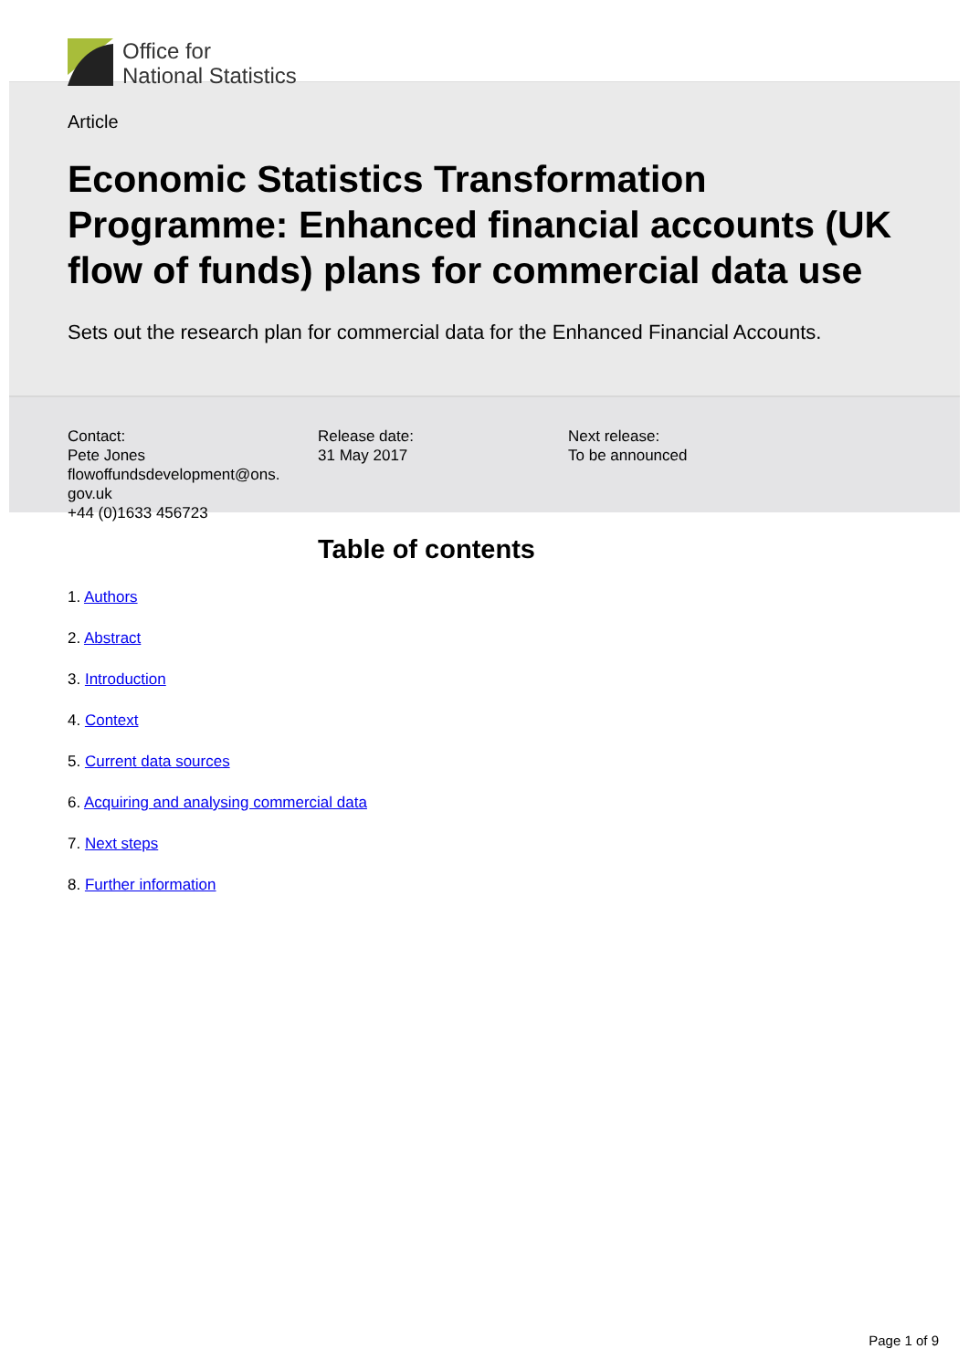Office for
National Statistics
Article
Economic Statistics Transformation Programme: Enhanced financial accounts (UK flow of funds) plans for commercial data use
Sets out the research plan for commercial data for the Enhanced Financial Accounts.
Contact:
Pete Jones
flowoffundsdevelopment@ons.
gov.uk
+44 (0)1633 456723
Release date:
31 May 2017
Next release:
To be announced
Table of contents
1. Authors
2. Abstract
3. Introduction
4. Context
5. Current data sources
6. Acquiring and analysing commercial data
7. Next steps
8. Further information
Page 1 of 9